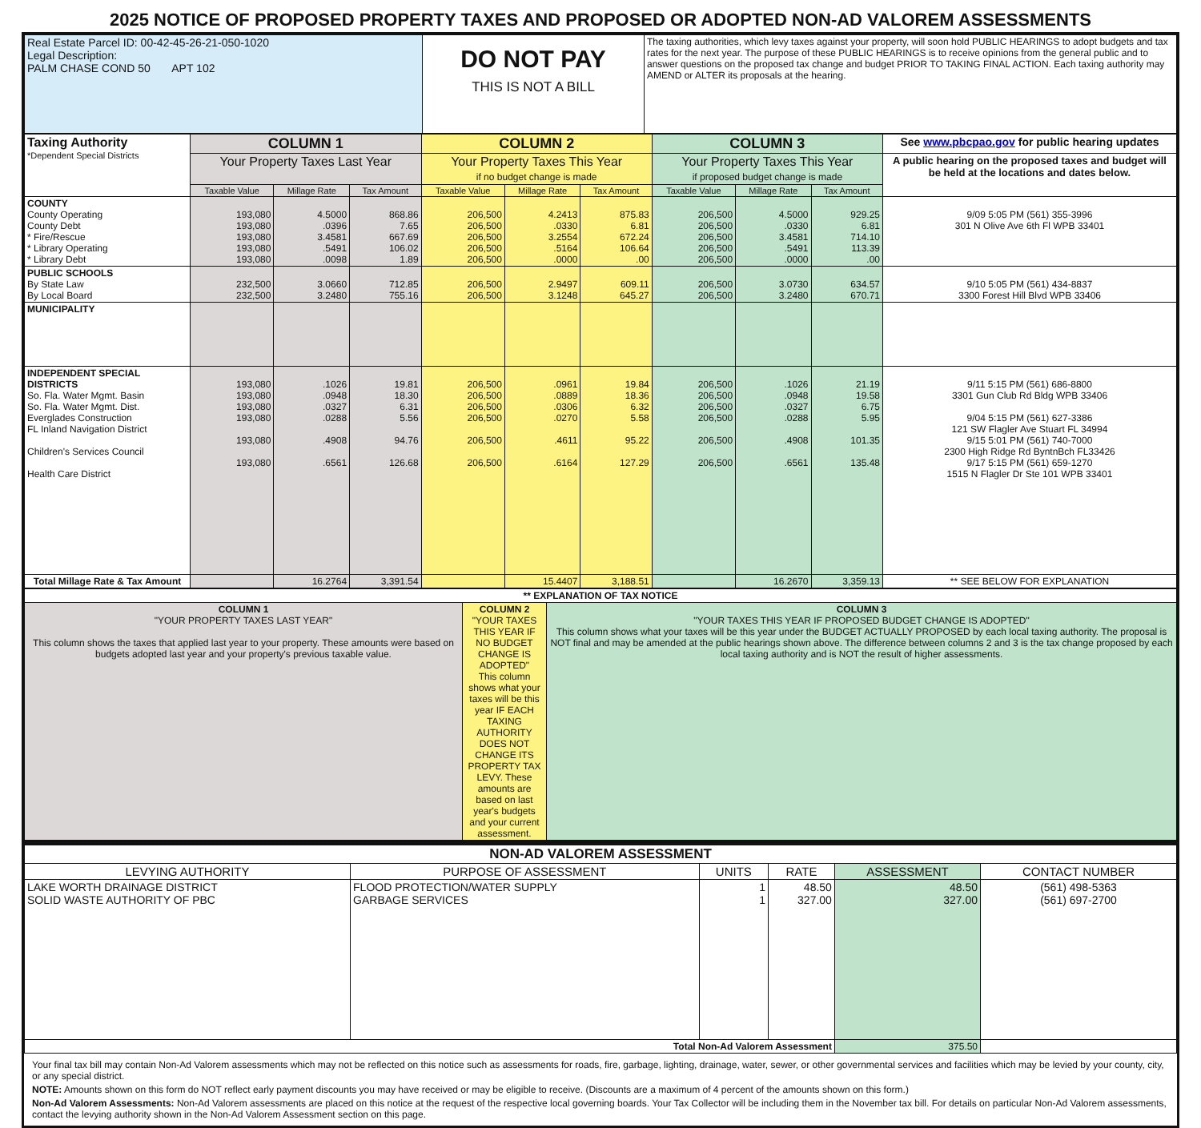2025 NOTICE OF PROPOSED PROPERTY TAXES AND PROPOSED OR ADOPTED NON-AD VALOREM ASSESSMENTS
| Real Estate Parcel ID: 00-42-45-26-21-050-1020 Legal Description: PALM CHASE COND 50 APT 102 | DO NOT PAY THIS IS NOT A BILL | The taxing authorities, which levy taxes against your property, will soon hold PUBLIC HEARINGS to adopt budgets and tax rates for the next year. The purpose of these PUBLIC HEARINGS is to receive opinions from the general public and to answer questions on the proposed tax change and budget PRIOR TO TAKING FINAL ACTION. Each taxing authority may AMEND or ALTER its proposals at the hearing. |
| Taxing Authority *Dependent Special Districts | COLUMN 1 | | | COLUMN 2 | | | COLUMN 3 | | | See www.pbcpao.gov for public hearing updates |
| | Your Property Taxes Last Year | | | Your Property Taxes This Year if no budget change is made | | | Your Property Taxes This Year if proposed budget change is made | | | A public hearing on the proposed taxes and budget will be held at the locations and dates below. |
| | Taxable Value | Millage Rate | Tax Amount | Taxable Value | Millage Rate | Tax Amount | Taxable Value | Millage Rate | Tax Amount | |
| COUNTY County Operating County Debt * Fire/Rescue * Library Operating * Library Debt | 193,080 193,080 193,080 193,080 193,080 | 4.5000 .0396 3.4581 .5491 .0098 | 868.86 7.65 667.69 106.02 1.89 | 206,500 206,500 206,500 206,500 206,500 | 4.2413 .0330 3.2554 .5164 .0000 | 875.83 6.81 672.24 106.64 .00 | 206,500 206,500 206,500 206,500 206,500 | 4.5000 .0330 3.4581 .5491 .0000 | 929.25 6.81 714.10 113.39 .00 | 9/09 5:05 PM (561) 355-3996 301 N Olive Ave 6th Fl WPB 33401 |
| PUBLIC SCHOOLS By State Law By Local Board | 232,500 232,500 | 3.0660 3.2480 | 712.85 755.16 | 206,500 206,500 | 2.9497 3.1248 | 609.11 645.27 | 206,500 206,500 | 3.0730 3.2480 | 634.57 670.71 | 9/10 5:05 PM (561) 434-8837 3300 Forest Hill Blvd WPB 33406 |
| MUNICIPALITY | | | | | | | | | | |
| INDEPENDENT SPECIAL DISTRICTS So. Fla. Water Mgmt. Basin So. Fla. Water Mgmt. Dist. Everglades Construction FL Inland Navigation District Children's Services Council Health Care District | 193,080 193,080 193,080 193,080 193,080 193,080 | .1026 .0948 .0327 .0288 .4908 .6561 | 19.81 18.30 6.31 5.56 94.76 126.68 | 206,500 206,500 206,500 206,500 206,500 206,500 | .0961 .0889 .0306 .0270 .4611 .6164 | 19.84 18.36 6.32 5.58 95.22 127.29 | 206,500 206,500 206,500 206,500 206,500 206,500 | .1026 .0948 .0327 .0288 .4908 .6561 | 21.19 19.58 6.75 5.95 101.35 135.48 | 9/11 5:15 PM (561) 686-8800 3301 Gun Club Rd Bldg WPB 33406 9/04 5:15 PM (561) 627-3386 121 SW Flagler Ave Stuart FL 34994 9/15 5:01 PM (561) 740-7000 2300 High Ridge Rd ByntnBch FL33426 9/17 5:15 PM (561) 659-1270 1515 N Flagler Dr Ste 101 WPB 33401 |
| Total Millage Rate & Tax Amount | | 16.2764 | 3,391.54 | | 15.4407 | 3,188.51 | | 16.2670 | 3,359.13 | ** SEE BELOW FOR EXPLANATION |
| ** EXPLANATION OF TAX NOTICE | | |
| COLUMN 1 "YOUR PROPERTY TAXES LAST YEAR" This column shows the taxes that applied last year to your property. These amounts were based on budgets adopted last year and your property's previous taxable value. | COLUMN 2 "YOUR TAXES THIS YEAR IF NO BUDGET CHANGE IS ADOPTED" This column shows what your taxes will be this year IF EACH TAXING AUTHORITY DOES NOT CHANGE ITS PROPERTY TAX LEVY. These amounts are based on last year's budgets and your current assessment. | COLUMN 3 "YOUR TAXES THIS YEAR IF PROPOSED BUDGET CHANGE IS ADOPTED" This column shows what your taxes will be this year under the BUDGET ACTUALLY PROPOSED by each local taxing authority. The proposal is NOT final and may be amended at the public hearings shown above. The difference between columns 2 and 3 is the tax change proposed by each local taxing authority and is NOT the result of higher assessments. |
| NON-AD VALOREM ASSESSMENT | | | | | |
| LEVYING AUTHORITY | PURPOSE OF ASSESSMENT | UNITS | RATE | ASSESSMENT | CONTACT NUMBER |
| LAKE WORTH DRAINAGE DISTRICT SOLID WASTE AUTHORITY OF PBC | FLOOD PROTECTION/WATER SUPPLY GARBAGE SERVICES | 1 1 | 48.50 327.00 | 48.50 327.00 | (561) 498-5363 (561) 697-2700 |
| Total Non-Ad Valorem Assessment | | | | 375.50 | |
Your final tax bill may contain Non-Ad Valorem assessments which may not be reflected on this notice such as assessments for roads, fire, garbage, lighting, drainage, water, sewer, or other governmental services and facilities which may be levied by your county, city, or any special district.
NOTE: Amounts shown on this form do NOT reflect early payment discounts you may have received or may be eligible to receive. (Discounts are a maximum of 4 percent of the amounts shown on this form.)
Non-Ad Valorem Assessments: Non-Ad Valorem assessments are placed on this notice at the request of the respective local governing boards. Your Tax Collector will be including them in the November tax bill. For details on particular Non-Ad Valorem assessments, contact the levying authority shown in the Non-Ad Valorem Assessment section on this page.